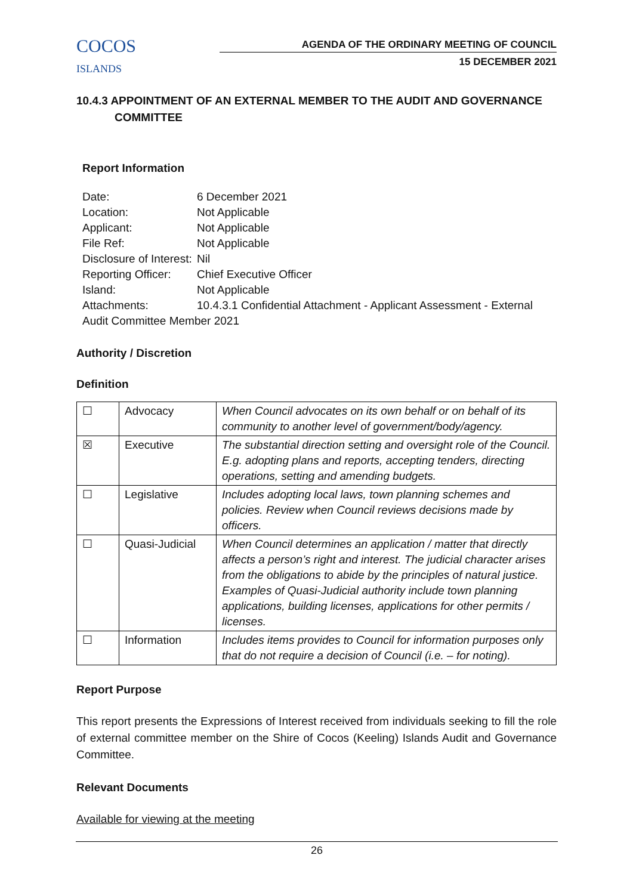COCOS
ISLANDS
AGENDA OF THE ORDINARY MEETING OF COUNCIL
15 DECEMBER 2021
10.4.3 APPOINTMENT OF AN EXTERNAL MEMBER TO THE AUDIT AND GOVERNANCE
COMMITTEE
Report Information
| Date: | 6 December 2021 |
| Location: | Not Applicable |
| Applicant: | Not Applicable |
| File Ref: | Not Applicable |
| Disclosure of Interest: | Nil |
| Reporting Officer: | Chief Executive Officer |
| Island: | Not Applicable |
| Attachments: | 10.4.3.1 Confidential Attachment - Applicant Assessment - External |
| Audit Committee Member 2021 | |
Authority / Discretion
Definition
| ☐ | Advocacy | When Council advocates on its own behalf or on behalf of its community to another level of government/body/agency. |
| ☒ | Executive | The substantial direction setting and oversight role of the Council. E.g. adopting plans and reports, accepting tenders, directing operations, setting and amending budgets. |
| ☐ | Legislative | Includes adopting local laws, town planning schemes and policies. Review when Council reviews decisions made by officers. |
| ☐ | Quasi-Judicial | When Council determines an application / matter that directly affects a person’s right and interest. The judicial character arises from the obligations to abide by the principles of natural justice. Examples of Quasi-Judicial authority include town planning applications, building licenses, applications for other permits / licenses. |
| ☐ | Information | Includes items provides to Council for information purposes only that do not require a decision of Council (i.e. – for noting). |
Report Purpose
This report presents the Expressions of Interest received from individuals seeking to fill the role of external committee member on the Shire of Cocos (Keeling) Islands Audit and Governance Committee.
Relevant Documents
Available for viewing at the meeting
26